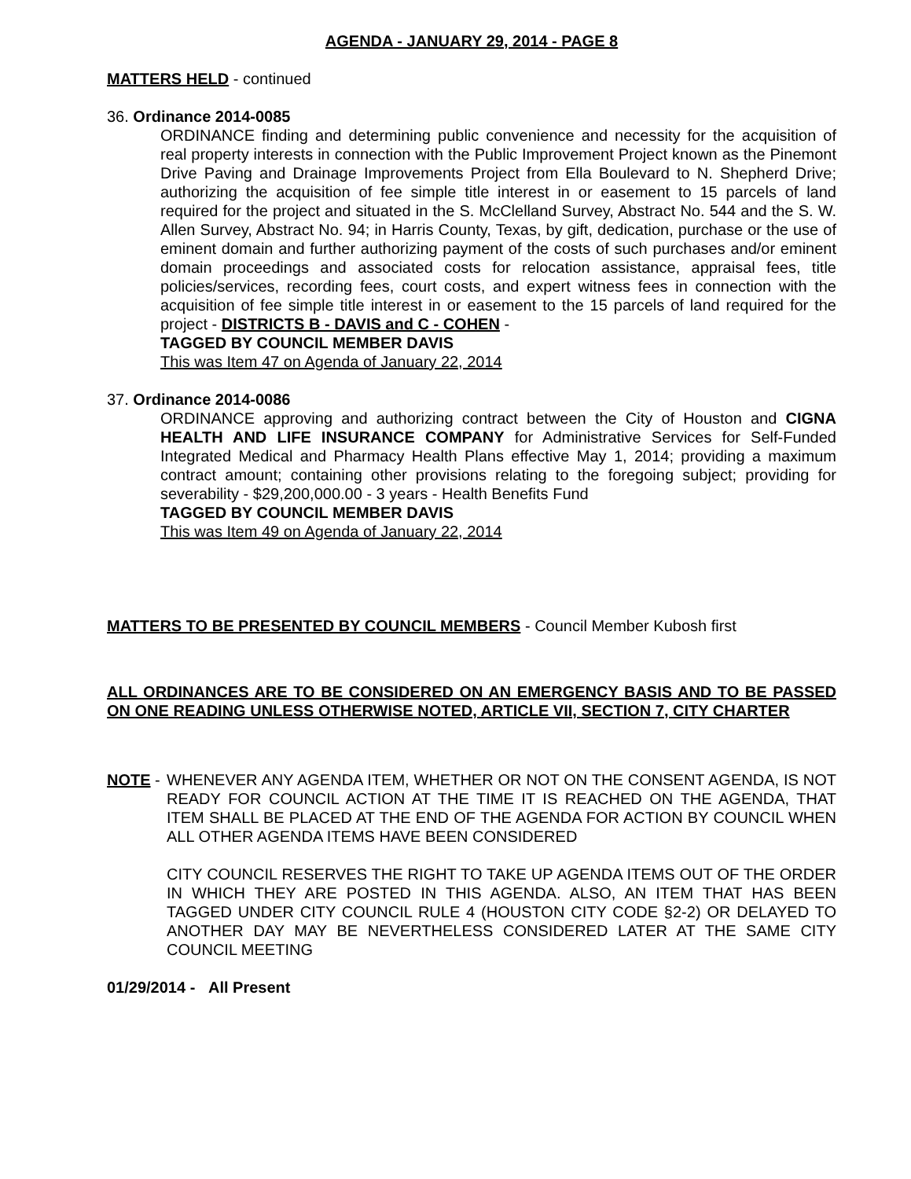AGENDA - JANUARY 29, 2014 - PAGE 8
MATTERS HELD - continued
36. Ordinance 2014-0085
ORDINANCE finding and determining public convenience and necessity for the acquisition of real property interests in connection with the Public Improvement Project known as the Pinemont Drive Paving and Drainage Improvements Project from Ella Boulevard to N. Shepherd Drive; authorizing the acquisition of fee simple title interest in or easement to 15 parcels of land required for the project and situated in the S. McClelland Survey, Abstract No. 544 and the S. W. Allen Survey, Abstract No. 94; in Harris County, Texas, by gift, dedication, purchase or the use of eminent domain and further authorizing payment of the costs of such purchases and/or eminent domain proceedings and associated costs for relocation assistance, appraisal fees, title policies/services, recording fees, court costs, and expert witness fees in connection with the acquisition of fee simple title interest in or easement to the 15 parcels of land required for the project - DISTRICTS B - DAVIS and C - COHEN -
TAGGED BY COUNCIL MEMBER DAVIS
This was Item 47 on Agenda of January 22, 2014
37. Ordinance 2014-0086
ORDINANCE approving and authorizing contract between the City of Houston and CIGNA HEALTH AND LIFE INSURANCE COMPANY for Administrative Services for Self-Funded Integrated Medical and Pharmacy Health Plans effective May 1, 2014; providing a maximum contract amount; containing other provisions relating to the foregoing subject; providing for severability - $29,200,000.00 - 3 years - Health Benefits Fund
TAGGED BY COUNCIL MEMBER DAVIS
This was Item 49 on Agenda of January 22, 2014
MATTERS TO BE PRESENTED BY COUNCIL MEMBERS - Council Member Kubosh first
ALL ORDINANCES ARE TO BE CONSIDERED ON AN EMERGENCY BASIS AND TO BE PASSED ON ONE READING UNLESS OTHERWISE NOTED, ARTICLE VII, SECTION 7, CITY CHARTER
NOTE - WHENEVER ANY AGENDA ITEM, WHETHER OR NOT ON THE CONSENT AGENDA, IS NOT READY FOR COUNCIL ACTION AT THE TIME IT IS REACHED ON THE AGENDA, THAT ITEM SHALL BE PLACED AT THE END OF THE AGENDA FOR ACTION BY COUNCIL WHEN ALL OTHER AGENDA ITEMS HAVE BEEN CONSIDERED
CITY COUNCIL RESERVES THE RIGHT TO TAKE UP AGENDA ITEMS OUT OF THE ORDER IN WHICH THEY ARE POSTED IN THIS AGENDA. ALSO, AN ITEM THAT HAS BEEN TAGGED UNDER CITY COUNCIL RULE 4 (HOUSTON CITY CODE §2-2) OR DELAYED TO ANOTHER DAY MAY BE NEVERTHELESS CONSIDERED LATER AT THE SAME CITY COUNCIL MEETING
01/29/2014 - All Present